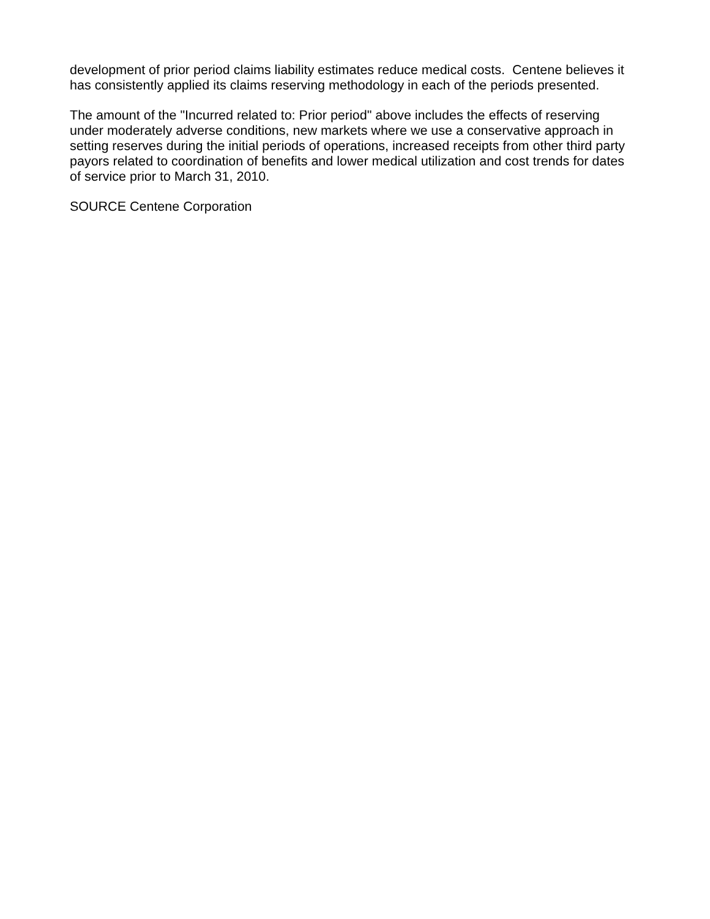development of prior period claims liability estimates reduce medical costs. Centene believes it has consistently applied its claims reserving methodology in each of the periods presented.
The amount of the "Incurred related to: Prior period" above includes the effects of reserving under moderately adverse conditions, new markets where we use a conservative approach in setting reserves during the initial periods of operations, increased receipts from other third party payors related to coordination of benefits and lower medical utilization and cost trends for dates of service prior to March 31, 2010.
SOURCE Centene Corporation